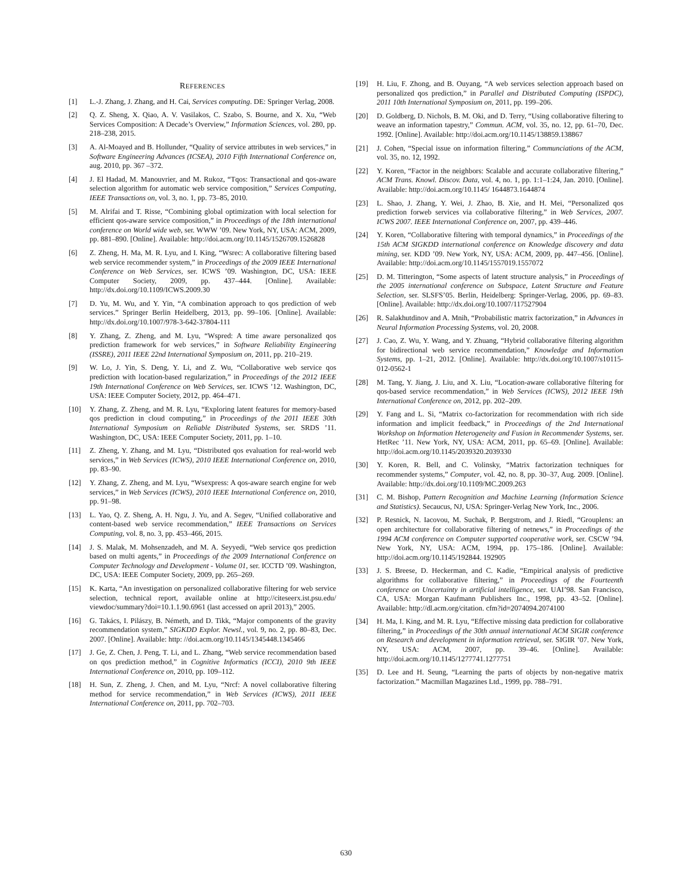REFERENCES
[1] L.-J. Zhang, J. Zhang, and H. Cai, Services computing. DE: Springer Verlag, 2008.
[2] Q. Z. Sheng, X. Qiao, A. V. Vasilakos, C. Szabo, S. Bourne, and X. Xu, “Web Services Composition: A Decade’s Overview,” Information Sciences, vol. 280, pp. 218–238, 2015.
[3] A. Al-Moayed and B. Hollunder, “Quality of service attributes in web services,” in Software Engineering Advances (ICSEA), 2010 Fifth International Conference on, aug. 2010, pp. 367 –372.
[4] J. El Hadad, M. Manouvrier, and M. Rukoz, “Tqos: Transactional and qos-aware selection algorithm for automatic web service composition,” Services Computing, IEEE Transactions on, vol. 3, no. 1, pp. 73–85, 2010.
[5] M. Alrifai and T. Risse, “Combining global optimization with local selection for efficient qos-aware service composition,” in Proceedings of the 18th international conference on World wide web, ser. WWW ’09. New York, NY, USA: ACM, 2009, pp. 881–890. [Online]. Available: http://doi.acm.org/10.1145/1526709.1526828
[6] Z. Zheng, H. Ma, M. R. Lyu, and I. King, “Wsrec: A collaborative filtering based web service recommender system,” in Proceedings of the 2009 IEEE International Conference on Web Services, ser. ICWS ’09. Washington, DC, USA: IEEE Computer Society, 2009, pp. 437–444. [Online]. Available: http://dx.doi.org/10.1109/ICWS.2009.30
[7] D. Yu, M. Wu, and Y. Yin, “A combination approach to qos prediction of web services.” Springer Berlin Heidelberg, 2013, pp. 99–106. [Online]. Available: http://dx.doi.org/10.1007/978-3-642-37804-111
[8] Y. Zhang, Z. Zheng, and M. Lyu, “Wspred: A time aware personalized qos prediction framework for web services,” in Software Reliability Engineering (ISSRE), 2011 IEEE 22nd International Symposium on, 2011, pp. 210–219.
[9] W. Lo, J. Yin, S. Deng, Y. Li, and Z. Wu, “Collaborative web service qos prediction with location-based regularization,” in Proceedings of the 2012 IEEE 19th International Conference on Web Services, ser. ICWS ’12. Washington, DC, USA: IEEE Computer Society, 2012, pp. 464–471.
[10] Y. Zhang, Z. Zheng, and M. R. Lyu, “Exploring latent features for memory-based qos prediction in cloud computing,” in Proceedings of the 2011 IEEE 30th International Symposium on Reliable Distributed Systems, ser. SRDS ’11. Washington, DC, USA: IEEE Computer Society, 2011, pp. 1–10.
[11] Z. Zheng, Y. Zhang, and M. Lyu, “Distributed qos evaluation for real-world web services,” in Web Services (ICWS), 2010 IEEE International Conference on, 2010, pp. 83–90.
[12] Y. Zhang, Z. Zheng, and M. Lyu, “Wsexpress: A qos-aware search engine for web services,” in Web Services (ICWS), 2010 IEEE International Conference on, 2010, pp. 91–98.
[13] L. Yao, Q. Z. Sheng, A. H. Ngu, J. Yu, and A. Segev, “Unified collaborative and content-based web service recommendation,” IEEE Transactions on Services Computing, vol. 8, no. 3, pp. 453–466, 2015.
[14] J. S. Malak, M. Mohsenzadeh, and M. A. Seyyedi, “Web service qos prediction based on multi agents,” in Proceedings of the 2009 International Conference on Computer Technology and Development - Volume 01, ser. ICCTD ’09. Washington, DC, USA: IEEE Computer Society, 2009, pp. 265–269.
[15] K. Karta, “An investigation on personalized collaborative filtering for web service selection, technical report, available online at http://citeseerx.ist.psu.edu/ viewdoc/summary?doi=10.1.1.90.6961 (last accessed on april 2013),” 2005.
[16] G. Takács, I. Pilászy, B. Németh, and D. Tikk, “Major components of the gravity recommendation system,” SIGKDD Explor. Newsl., vol. 9, no. 2, pp. 80–83, Dec. 2007. [Online]. Available: http: //doi.acm.org/10.1145/1345448.1345466
[17] J. Ge, Z. Chen, J. Peng, T. Li, and L. Zhang, “Web service recommendation based on qos prediction method,” in Cognitive Informatics (ICCI), 2010 9th IEEE International Conference on, 2010, pp. 109–112.
[18] H. Sun, Z. Zheng, J. Chen, and M. Lyu, “Nrcf: A novel collaborative filtering method for service recommendation,” in Web Services (ICWS), 2011 IEEE International Conference on, 2011, pp. 702–703.
[19] H. Liu, F. Zhong, and B. Ouyang, “A web services selection approach based on personalized qos prediction,” in Parallel and Distributed Computing (ISPDC), 2011 10th International Symposium on, 2011, pp. 199–206.
[20] D. Goldberg, D. Nichols, B. M. Oki, and D. Terry, “Using collaborative filtering to weave an information tapestry,” Commun. ACM, vol. 35, no. 12, pp. 61–70, Dec. 1992. [Online]. Available: http://doi.acm.org/10.1145/138859.138867
[21] J. Cohen, “Special issue on information filtering,” Communciations of the ACM, vol. 35, no. 12, 1992.
[22] Y. Koren, “Factor in the neighbors: Scalable and accurate collaborative filtering,” ACM Trans. Knowl. Discov. Data, vol. 4, no. 1, pp. 1:1–1:24, Jan. 2010. [Online]. Available: http://doi.acm.org/10.1145/ 1644873.1644874
[23] L. Shao, J. Zhang, Y. Wei, J. Zhao, B. Xie, and H. Mei, “Personalized qos prediction forweb services via collaborative filtering,” in Web Services, 2007. ICWS 2007. IEEE International Conference on, 2007, pp. 439–446.
[24] Y. Koren, “Collaborative filtering with temporal dynamics,” in Proceedings of the 15th ACM SIGKDD international conference on Knowledge discovery and data mining, ser. KDD ’09. New York, NY, USA: ACM, 2009, pp. 447–456. [Online]. Available: http://doi.acm.org/10.1145/1557019.1557072
[25] D. M. Titterington, “Some aspects of latent structure analysis,” in Proceedings of the 2005 international conference on Subspace, Latent Structure and Feature Selection, ser. SLSFS’05. Berlin, Heidelberg: Springer-Verlag, 2006, pp. 69–83. [Online]. Available: http://dx.doi.org/10.1007/117527904
[26] R. Salakhutdinov and A. Mnih, “Probabilistic matrix factorization,” in Advances in Neural Information Processing Systems, vol. 20, 2008.
[27] J. Cao, Z. Wu, Y. Wang, and Y. Zhuang, “Hybrid collaborative filtering algorithm for bidirectional web service recommendation,” Knowledge and Information Systems, pp. 1–21, 2012. [Online]. Available: http://dx.doi.org/10.1007/s10115-012-0562-1
[28] M. Tang, Y. Jiang, J. Liu, and X. Liu, “Location-aware collaborative filtering for qos-based service recommendation,” in Web Services (ICWS), 2012 IEEE 19th International Conference on, 2012, pp. 202–209.
[29] Y. Fang and L. Si, “Matrix co-factorization for recommendation with rich side information and implicit feedback,” in Proceedings of the 2nd International Workshop on Information Heterogeneity and Fusion in Recommender Systems, ser. HetRec ’11. New York, NY, USA: ACM, 2011, pp. 65–69. [Online]. Available: http://doi.acm.org/10.1145/2039320.2039330
[30] Y. Koren, R. Bell, and C. Volinsky, “Matrix factorization techniques for recommender systems,” Computer, vol. 42, no. 8, pp. 30–37, Aug. 2009. [Online]. Available: http://dx.doi.org/10.1109/MC.2009.263
[31] C. M. Bishop, Pattern Recognition and Machine Learning (Information Science and Statistics). Secaucus, NJ, USA: Springer-Verlag New York, Inc., 2006.
[32] P. Resnick, N. Iacovou, M. Suchak, P. Bergstrom, and J. Riedl, “Grouplens: an open architecture for collaborative filtering of netnews,” in Proceedings of the 1994 ACM conference on Computer supported cooperative work, ser. CSCW ’94. New York, NY, USA: ACM, 1994, pp. 175–186. [Online]. Available: http://doi.acm.org/10.1145/192844. 192905
[33] J. S. Breese, D. Heckerman, and C. Kadie, “Empirical analysis of predictive algorithms for collaborative filtering,” in Proceedings of the Fourteenth conference on Uncertainty in artificial intelligence, ser. UAI’98. San Francisco, CA, USA: Morgan Kaufmann Publishers Inc., 1998, pp. 43–52. [Online]. Available: http://dl.acm.org/citation. cfm?id=2074094.2074100
[34] H. Ma, I. King, and M. R. Lyu, “Effective missing data prediction for collaborative filtering,” in Proceedings of the 30th annual international ACM SIGIR conference on Research and development in information retrieval, ser. SIGIR ’07. New York, NY, USA: ACM, 2007, pp. 39–46. [Online]. Available: http://doi.acm.org/10.1145/1277741.1277751
[35] D. Lee and H. Seung, “Learning the parts of objects by non-negative matrix factorization.” Macmillan Magazines Ltd., 1999, pp. 788–791.
630